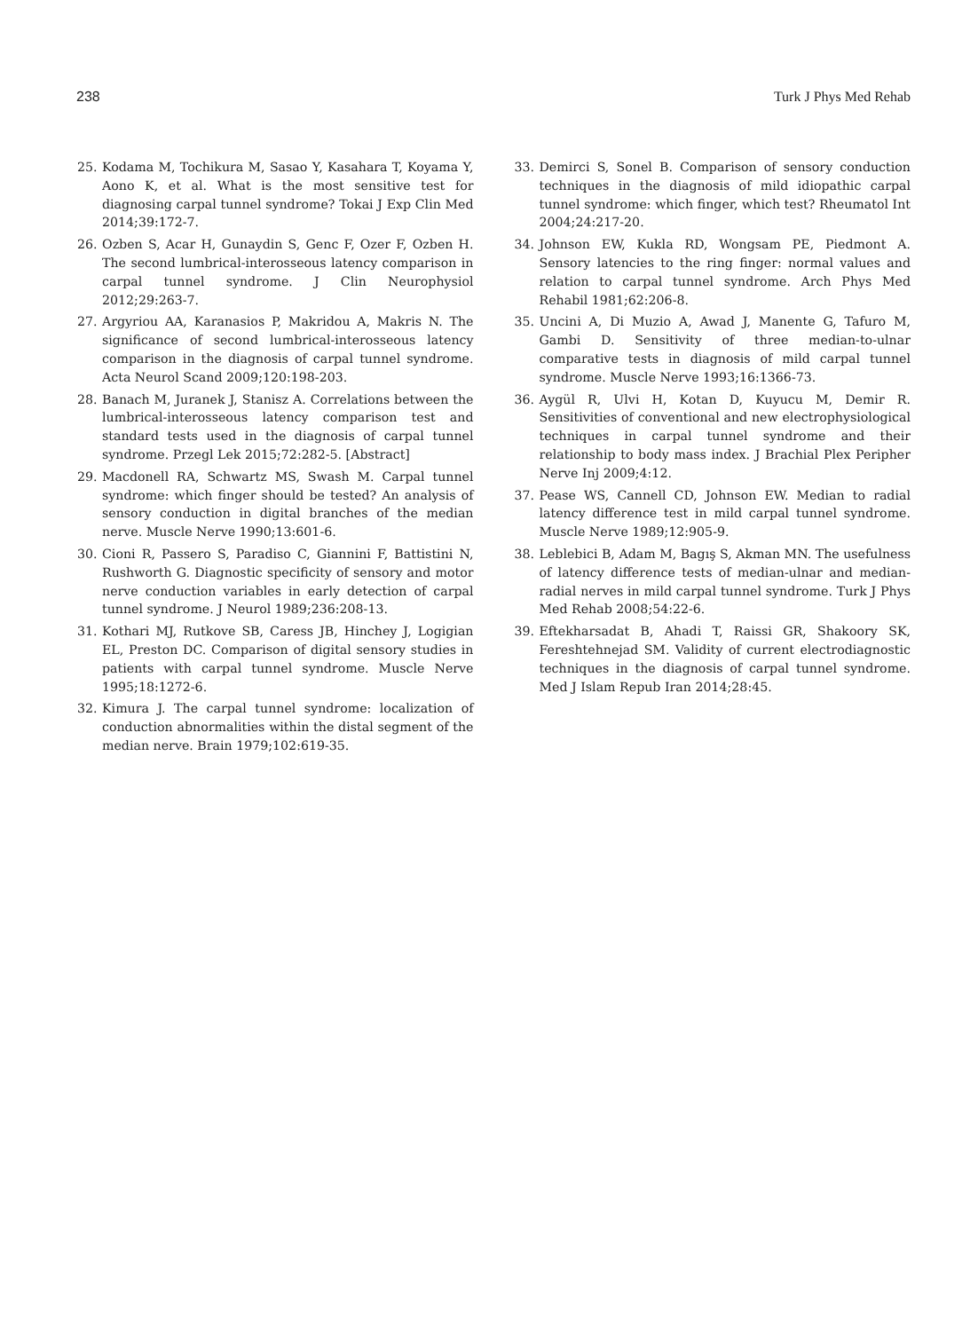238 Turk J Phys Med Rehab
25. Kodama M, Tochikura M, Sasao Y, Kasahara T, Koyama Y, Aono K, et al. What is the most sensitive test for diagnosing carpal tunnel syndrome? Tokai J Exp Clin Med 2014;39:172-7.
26. Ozben S, Acar H, Gunaydin S, Genc F, Ozer F, Ozben H. The second lumbrical-interosseous latency comparison in carpal tunnel syndrome. J Clin Neurophysiol 2012;29:263-7.
27. Argyriou AA, Karanasios P, Makridou A, Makris N. The significance of second lumbrical-interosseous latency comparison in the diagnosis of carpal tunnel syndrome. Acta Neurol Scand 2009;120:198-203.
28. Banach M, Juranek J, Stanisz A. Correlations between the lumbrical-interosseous latency comparison test and standard tests used in the diagnosis of carpal tunnel syndrome. Przegl Lek 2015;72:282-5. [Abstract]
29. Macdonell RA, Schwartz MS, Swash M. Carpal tunnel syndrome: which finger should be tested? An analysis of sensory conduction in digital branches of the median nerve. Muscle Nerve 1990;13:601-6.
30. Cioni R, Passero S, Paradiso C, Giannini F, Battistini N, Rushworth G. Diagnostic specificity of sensory and motor nerve conduction variables in early detection of carpal tunnel syndrome. J Neurol 1989;236:208-13.
31. Kothari MJ, Rutkove SB, Caress JB, Hinchey J, Logigian EL, Preston DC. Comparison of digital sensory studies in patients with carpal tunnel syndrome. Muscle Nerve 1995;18:1272-6.
32. Kimura J. The carpal tunnel syndrome: localization of conduction abnormalities within the distal segment of the median nerve. Brain 1979;102:619-35.
33. Demirci S, Sonel B. Comparison of sensory conduction techniques in the diagnosis of mild idiopathic carpal tunnel syndrome: which finger, which test? Rheumatol Int 2004;24:217-20.
34. Johnson EW, Kukla RD, Wongsam PE, Piedmont A. Sensory latencies to the ring finger: normal values and relation to carpal tunnel syndrome. Arch Phys Med Rehabil 1981;62:206-8.
35. Uncini A, Di Muzio A, Awad J, Manente G, Tafuro M, Gambi D. Sensitivity of three median-to-ulnar comparative tests in diagnosis of mild carpal tunnel syndrome. Muscle Nerve 1993;16:1366-73.
36. Aygül R, Ulvi H, Kotan D, Kuyucu M, Demir R. Sensitivities of conventional and new electrophysiological techniques in carpal tunnel syndrome and their relationship to body mass index. J Brachial Plex Peripher Nerve Inj 2009;4:12.
37. Pease WS, Cannell CD, Johnson EW. Median to radial latency difference test in mild carpal tunnel syndrome. Muscle Nerve 1989;12:905-9.
38. Leblebici B, Adam M, Bagış S, Akman MN. The usefulness of latency difference tests of median-ulnar and median-radial nerves in mild carpal tunnel syndrome. Turk J Phys Med Rehab 2008;54:22-6.
39. Eftekharsadat B, Ahadi T, Raissi GR, Shakoory SK, Fereshtehnejad SM. Validity of current electrodiagnostic techniques in the diagnosis of carpal tunnel syndrome. Med J Islam Repub Iran 2014;28:45.